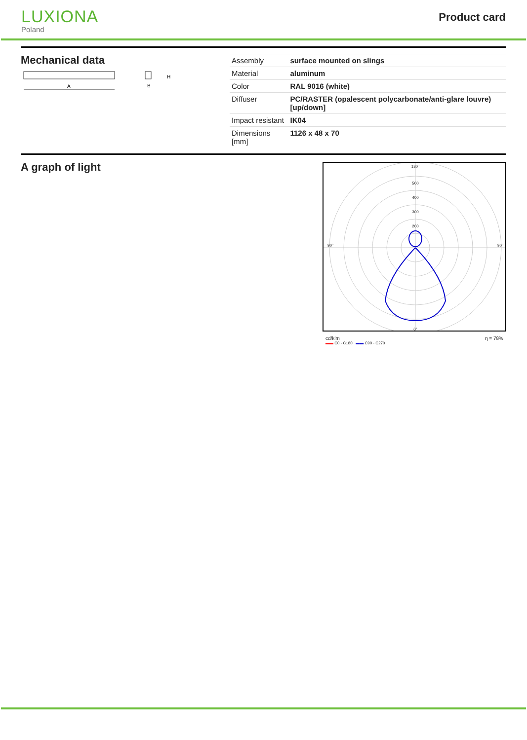LUXIONA
Poland
Product card
Mechanical data
A
H
B
| Assembly | surface mounted on slings |
| Material | aluminum |
| Color | RAL 9016 (white) |
| Diffuser | PC/RASTER (opalescent polycarbonate/anti-glare louvre) [up/down] |
| Impact resistant | IK04 |
| Dimensions [mm] | 1126 x 48 x 70 |
A graph of light
180°
0°
500
400
300
200
90°
90°
cd/klm η = 78%
▬▬ C0 - C180 ▬▬ C90 - C270